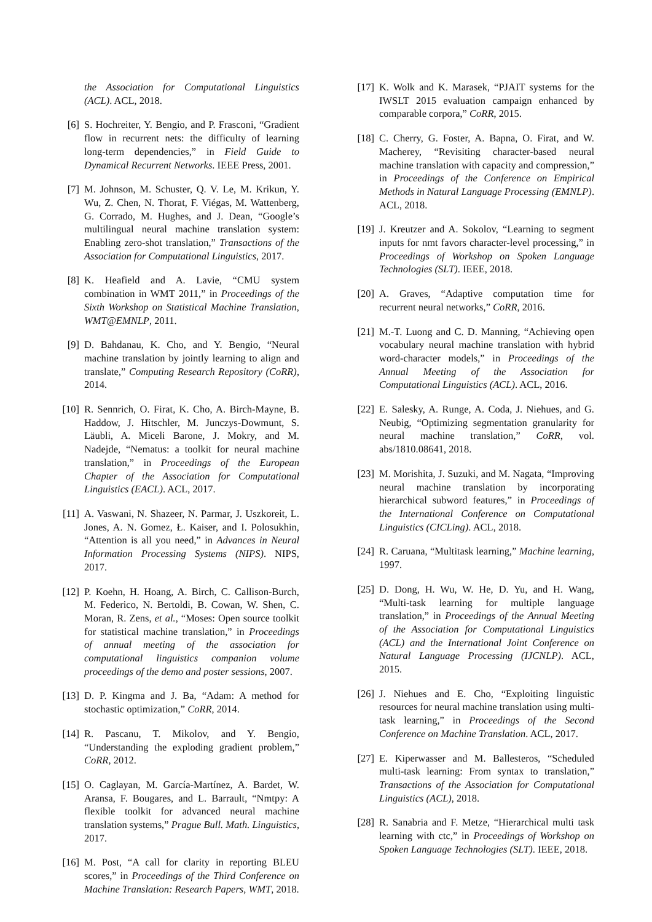the Association for Computational Linguistics (ACL). ACL, 2018.
[6] S. Hochreiter, Y. Bengio, and P. Frasconi, “Gradient flow in recurrent nets: the difficulty of learning long-term dependencies,” in Field Guide to Dynamical Recurrent Networks. IEEE Press, 2001.
[7] M. Johnson, M. Schuster, Q. V. Le, M. Krikun, Y. Wu, Z. Chen, N. Thorat, F. Viégas, M. Wattenberg, G. Corrado, M. Hughes, and J. Dean, “Google’s multilingual neural machine translation system: Enabling zero-shot translation,” Transactions of the Association for Computational Linguistics, 2017.
[8] K. Heafield and A. Lavie, “CMU system combination in WMT 2011,” in Proceedings of the Sixth Workshop on Statistical Machine Translation, WMT@EMNLP, 2011.
[9] D. Bahdanau, K. Cho, and Y. Bengio, “Neural machine translation by jointly learning to align and translate,” Computing Research Repository (CoRR), 2014.
[10] R. Sennrich, O. Firat, K. Cho, A. Birch-Mayne, B. Haddow, J. Hitschler, M. Junczys-Dowmunt, S. Läubli, A. Miceli Barone, J. Mokry, and M. Nadejde, “Nematus: a toolkit for neural machine translation,” in Proceedings of the European Chapter of the Association for Computational Linguistics (EACL). ACL, 2017.
[11] A. Vaswani, N. Shazeer, N. Parmar, J. Uszkoreit, L. Jones, A. N. Gomez, Ł. Kaiser, and I. Polosukhin, “Attention is all you need,” in Advances in Neural Information Processing Systems (NIPS). NIPS, 2017.
[12] P. Koehn, H. Hoang, A. Birch, C. Callison-Burch, M. Federico, N. Bertoldi, B. Cowan, W. Shen, C. Moran, R. Zens, et al., “Moses: Open source toolkit for statistical machine translation,” in Proceedings of annual meeting of the association for computational linguistics companion volume proceedings of the demo and poster sessions, 2007.
[13] D. P. Kingma and J. Ba, “Adam: A method for stochastic optimization,” CoRR, 2014.
[14] R. Pascanu, T. Mikolov, and Y. Bengio, “Understanding the exploding gradient problem,” CoRR, 2012.
[15] O. Caglayan, M. García-Martínez, A. Bardet, W. Aransa, F. Bougares, and L. Barrault, “Nmtpy: A flexible toolkit for advanced neural machine translation systems,” Prague Bull. Math. Linguistics, 2017.
[16] M. Post, “A call for clarity in reporting BLEU scores,” in Proceedings of the Third Conference on Machine Translation: Research Papers, WMT, 2018.
[17] K. Wolk and K. Marasek, “PJAIT systems for the IWSLT 2015 evaluation campaign enhanced by comparable corpora,” CoRR, 2015.
[18] C. Cherry, G. Foster, A. Bapna, O. Firat, and W. Macherey, “Revisiting character-based neural machine translation with capacity and compression,” in Proceedings of the Conference on Empirical Methods in Natural Language Processing (EMNLP). ACL, 2018.
[19] J. Kreutzer and A. Sokolov, “Learning to segment inputs for nmt favors character-level processing,” in Proceedings of Workshop on Spoken Language Technologies (SLT). IEEE, 2018.
[20] A. Graves, “Adaptive computation time for recurrent neural networks,” CoRR, 2016.
[21] M.-T. Luong and C. D. Manning, “Achieving open vocabulary neural machine translation with hybrid word-character models,” in Proceedings of the Annual Meeting of the Association for Computational Linguistics (ACL). ACL, 2016.
[22] E. Salesky, A. Runge, A. Coda, J. Niehues, and G. Neubig, “Optimizing segmentation granularity for neural machine translation,” CoRR, vol. abs/1810.08641, 2018.
[23] M. Morishita, J. Suzuki, and M. Nagata, “Improving neural machine translation by incorporating hierarchical subword features,” in Proceedings of the International Conference on Computational Linguistics (CICLing). ACL, 2018.
[24] R. Caruana, “Multitask learning,” Machine learning, 1997.
[25] D. Dong, H. Wu, W. He, D. Yu, and H. Wang, “Multi-task learning for multiple language translation,” in Proceedings of the Annual Meeting of the Association for Computational Linguistics (ACL) and the International Joint Conference on Natural Language Processing (IJCNLP). ACL, 2015.
[26] J. Niehues and E. Cho, “Exploiting linguistic resources for neural machine translation using multi-task learning,” in Proceedings of the Second Conference on Machine Translation. ACL, 2017.
[27] E. Kiperwasser and M. Ballesteros, “Scheduled multi-task learning: From syntax to translation,” Transactions of the Association for Computational Linguistics (ACL), 2018.
[28] R. Sanabria and F. Metze, “Hierarchical multi task learning with ctc,” in Proceedings of Workshop on Spoken Language Technologies (SLT). IEEE, 2018.